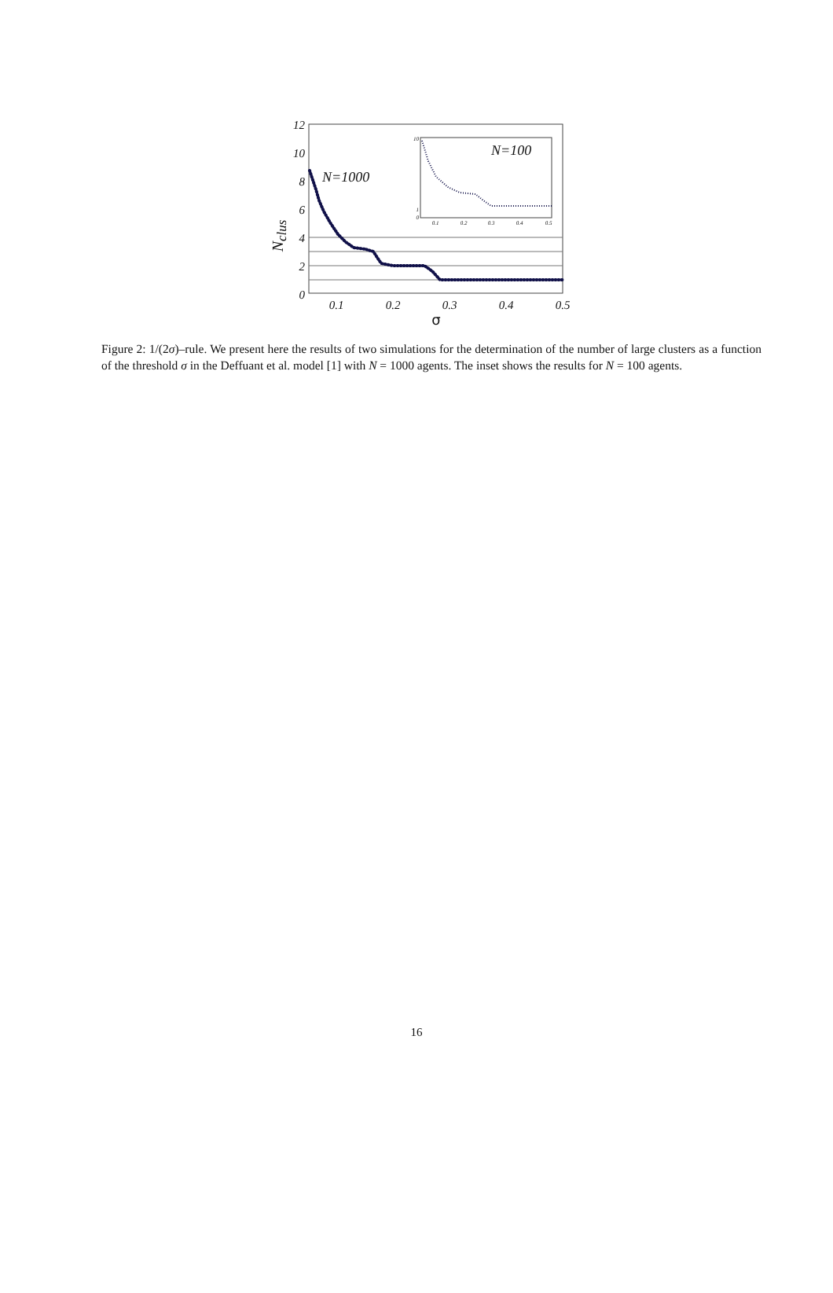12
10
8
6
4
2
0
0.1
0.2
0.3
0.4
0.5
σ
Nclus
N=1000
N=100
0.1
0.2
0.3
0.4
0.5
10
1
0
Figure 2: 1/(2σ)–rule. We present here the results of two simulations for the determination of the number of large clusters as a function of the threshold σ in the Deffuant et al. model [1] with N = 1000 agents. The inset shows the results for N = 100 agents.
16